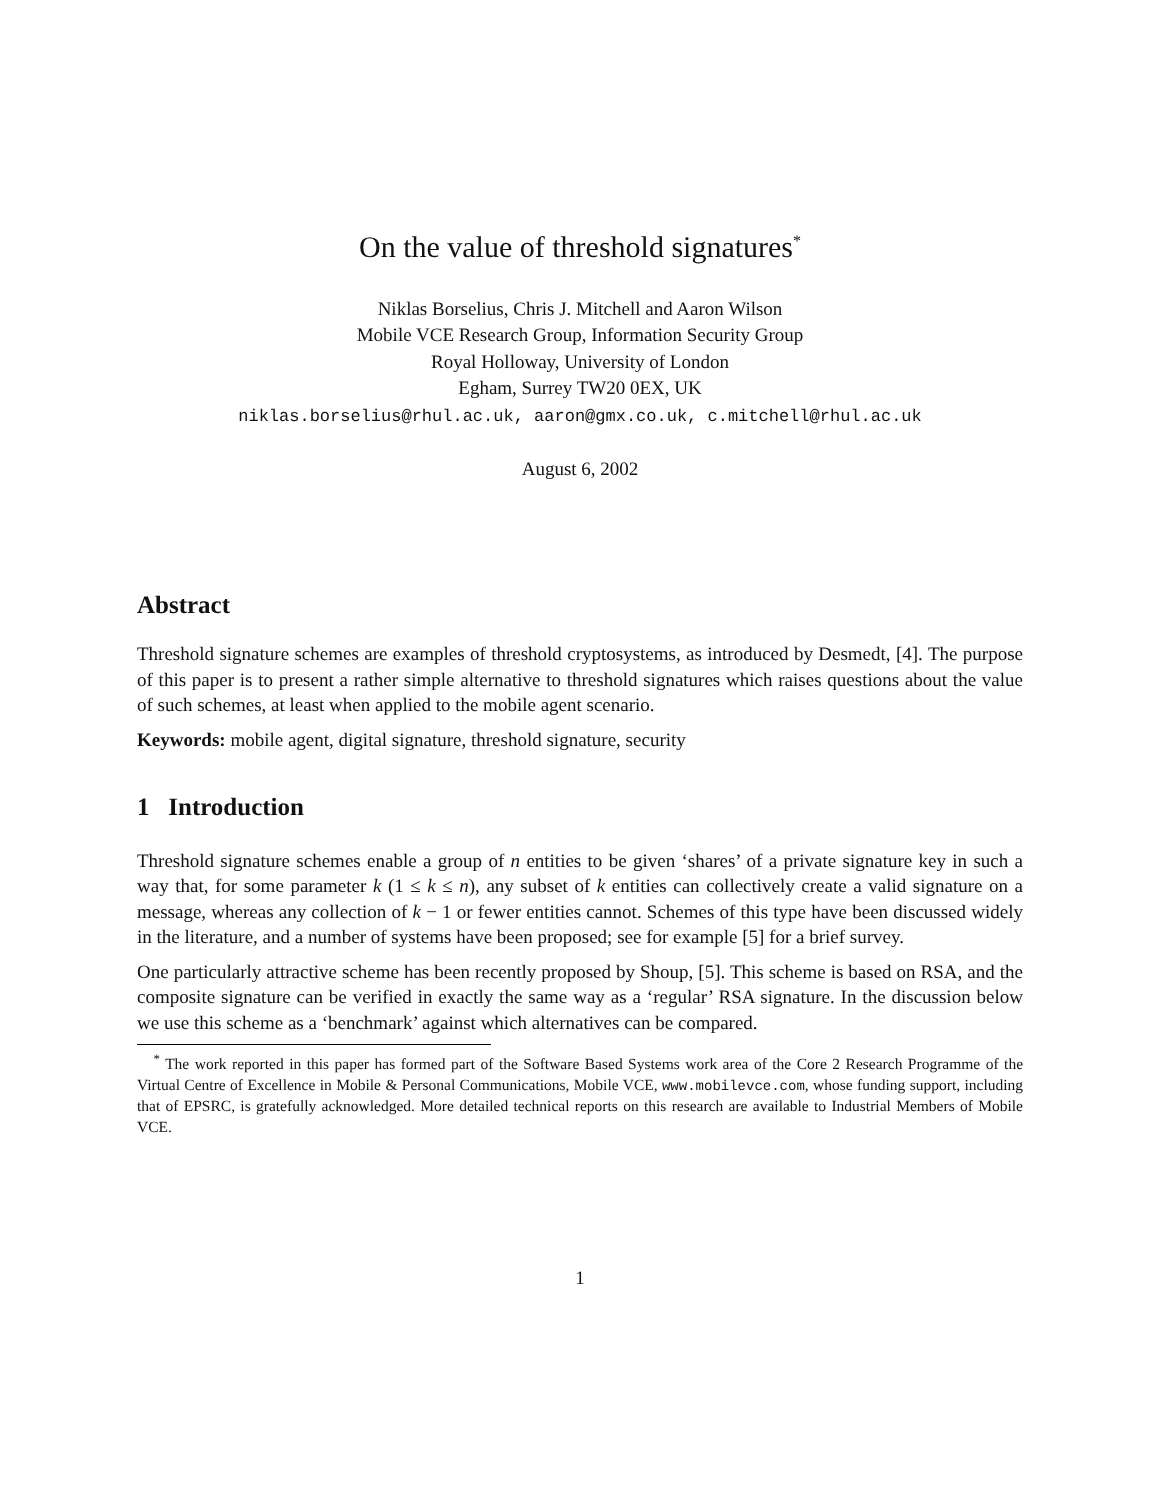On the value of threshold signatures<sup>*</sup>
Niklas Borselius, Chris J. Mitchell and Aaron Wilson
Mobile VCE Research Group, Information Security Group
Royal Holloway, University of London
Egham, Surrey TW20 0EX, UK
niklas.borselius@rhul.ac.uk, aaron@gmx.co.uk, c.mitchell@rhul.ac.uk
August 6, 2002
Abstract
Threshold signature schemes are examples of threshold cryptosystems, as introduced by Desmedt, [4]. The purpose of this paper is to present a rather simple alternative to threshold signatures which raises questions about the value of such schemes, at least when applied to the mobile agent scenario.
Keywords: mobile agent, digital signature, threshold signature, security
1 Introduction
Threshold signature schemes enable a group of n entities to be given ‘shares’ of a private signature key in such a way that, for some parameter k (1 ≤ k ≤ n), any subset of k entities can collectively create a valid signature on a message, whereas any collection of k − 1 or fewer entities cannot. Schemes of this type have been discussed widely in the literature, and a number of systems have been proposed; see for example [5] for a brief survey.
One particularly attractive scheme has been recently proposed by Shoup, [5]. This scheme is based on RSA, and the composite signature can be verified in exactly the same way as a ‘regular’ RSA signature. In the discussion below we use this scheme as a ‘benchmark’ against which alternatives can be compared.
<sup>*</sup> The work reported in this paper has formed part of the Software Based Systems work area of the Core 2 Research Programme of the Virtual Centre of Excellence in Mobile & Personal Communications, Mobile VCE, www.mobilevce.com, whose funding support, including that of EPSRC, is gratefully acknowledged. More detailed technical reports on this research are available to Industrial Members of Mobile VCE.
1